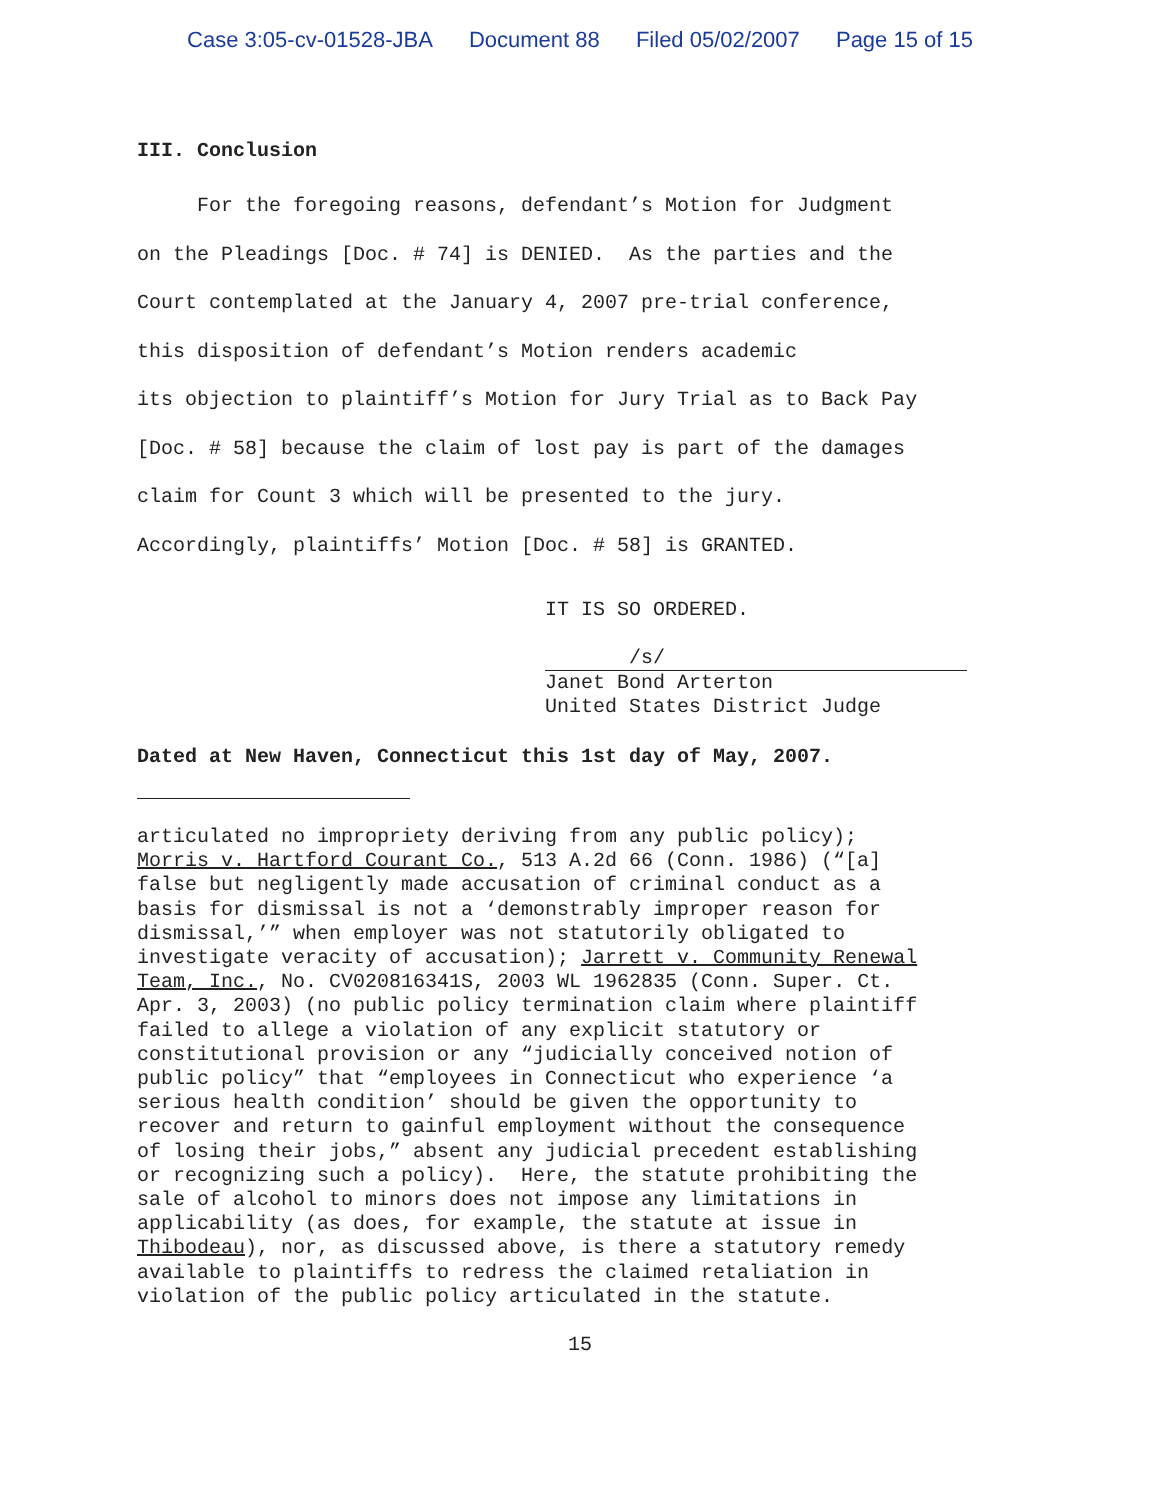Case 3:05-cv-01528-JBA Document 88 Filed 05/02/2007 Page 15 of 15
III. Conclusion
For the foregoing reasons, defendant’s Motion for Judgment
on the Pleadings [Doc. # 74] is DENIED. As the parties and the
Court contemplated at the January 4, 2007 pre-trial conference,
this disposition of defendant’s Motion renders academic
its objection to plaintiff’s Motion for Jury Trial as to Back Pay
[Doc. # 58] because the claim of lost pay is part of the damages
claim for Count 3 which will be presented to the jury.
Accordingly, plaintiffs’ Motion [Doc. # 58] is GRANTED.
IT IS SO ORDERED.
/s/
Janet Bond Arterton
United States District Judge
Dated at New Haven, Connecticut this 1st day of May, 2007.
articulated no impropriety deriving from any public policy);
Morris v. Hartford Courant Co., 513 A.2d 66 (Conn. 1986) (“[a]
false but negligently made accusation of criminal conduct as a
basis for dismissal is not a ‘demonstrably improper reason for
dismissal,’” when employer was not statutorily obligated to
investigate veracity of accusation); Jarrett v. Community Renewal
Team, Inc., No. CV020816341S, 2003 WL 1962835 (Conn. Super. Ct.
Apr. 3, 2003) (no public policy termination claim where plaintiff
failed to allege a violation of any explicit statutory or
constitutional provision or any “judicially conceived notion of
public policy” that “employees in Connecticut who experience ‘a
serious health condition’ should be given the opportunity to
recover and return to gainful employment without the consequence
of losing their jobs,” absent any judicial precedent establishing
or recognizing such a policy). Here, the statute prohibiting the
sale of alcohol to minors does not impose any limitations in
applicability (as does, for example, the statute at issue in
Thibodeau), nor, as discussed above, is there a statutory remedy
available to plaintiffs to redress the claimed retaliation in
violation of the public policy articulated in the statute.
15